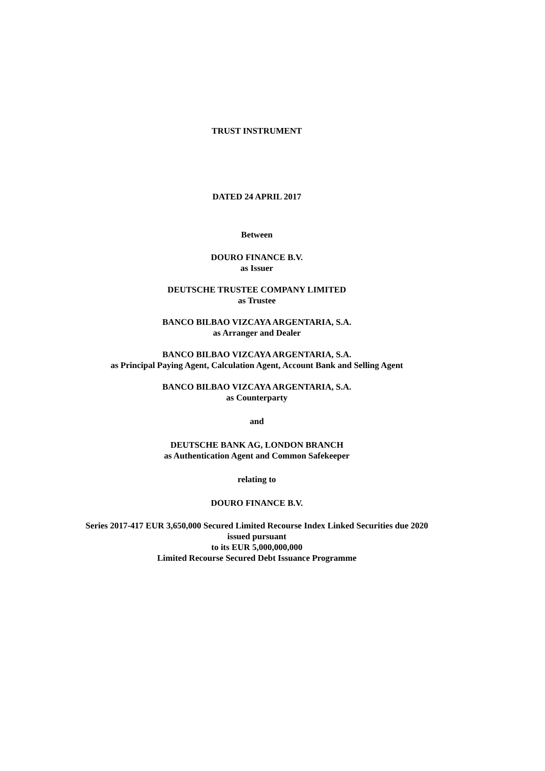TRUST INSTRUMENT
DATED 24 APRIL 2017
Between
DOURO FINANCE B.V.
as Issuer
DEUTSCHE TRUSTEE COMPANY LIMITED
as Trustee
BANCO BILBAO VIZCAYA ARGENTARIA, S.A.
as Arranger and Dealer
BANCO BILBAO VIZCAYA ARGENTARIA, S.A.
as Principal Paying Agent, Calculation Agent, Account Bank and Selling Agent
BANCO BILBAO VIZCAYA ARGENTARIA, S.A.
as Counterparty
and
DEUTSCHE BANK AG, LONDON BRANCH
as Authentication Agent and Common Safekeeper
relating to
DOURO FINANCE B.V.
Series 2017-417 EUR 3,650,000 Secured Limited Recourse Index Linked Securities due 2020
issued pursuant
to its EUR 5,000,000,000
Limited Recourse Secured Debt Issuance Programme